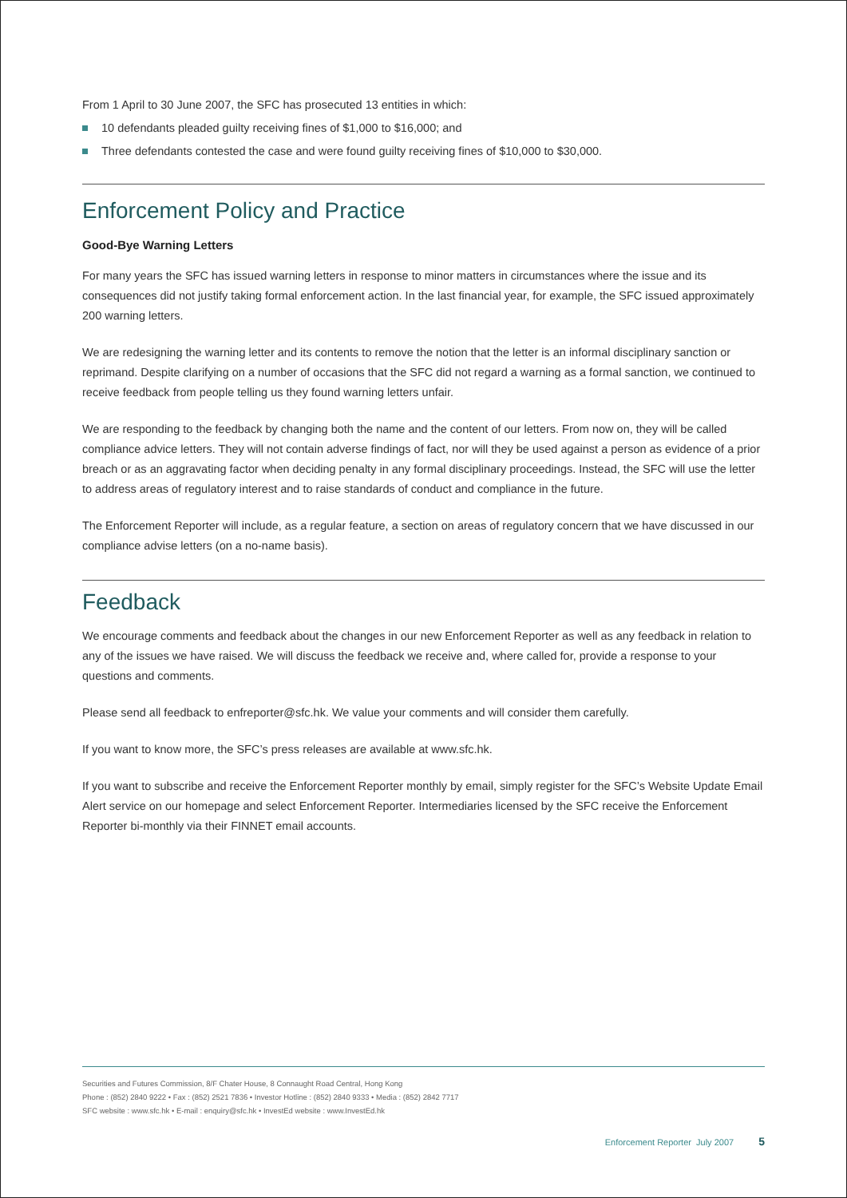From 1 April to 30 June 2007, the SFC has prosecuted 13 entities in which:
10 defendants pleaded guilty receiving fines of $1,000 to $16,000; and
Three defendants contested the case and were found guilty receiving fines of $10,000 to $30,000.
Enforcement Policy and Practice
Good-Bye Warning Letters
For many years the SFC has issued warning letters in response to minor matters in circumstances where the issue and its consequences did not justify taking formal enforcement action. In the last financial year, for example, the SFC issued approximately 200 warning letters.
We are redesigning the warning letter and its contents to remove the notion that the letter is an informal disciplinary sanction or reprimand. Despite clarifying on a number of occasions that the SFC did not regard a warning as a formal sanction, we continued to receive feedback from people telling us they found warning letters unfair.
We are responding to the feedback by changing both the name and the content of our letters. From now on, they will be called compliance advice letters. They will not contain adverse findings of fact, nor will they be used against a person as evidence of a prior breach or as an aggravating factor when deciding penalty in any formal disciplinary proceedings. Instead, the SFC will use the letter to address areas of regulatory interest and to raise standards of conduct and compliance in the future.
The Enforcement Reporter will include, as a regular feature, a section on areas of regulatory concern that we have discussed in our compliance advise letters (on a no-name basis).
Feedback
We encourage comments and feedback about the changes in our new Enforcement Reporter as well as any feedback in relation to any of the issues we have raised. We will discuss the feedback we receive and, where called for, provide a response to your questions and comments.
Please send all feedback to enfreporter@sfc.hk. We value your comments and will consider them carefully.
If you want to know more, the SFC’s press releases are available at www.sfc.hk.
If you want to subscribe and receive the Enforcement Reporter monthly by email, simply register for the SFC’s Website Update Email Alert service on our homepage and select Enforcement Reporter. Intermediaries licensed by the SFC receive the Enforcement Reporter bi-monthly via their FINNET email accounts.
Securities and Futures Commission, 8/F Chater House, 8 Connaught Road Central, Hong Kong
Phone : (852) 2840 9222 • Fax : (852) 2521 7836 • Investor Hotline : (852) 2840 9333 • Media : (852) 2842 7717
SFC website : www.sfc.hk • E-mail : enquiry@sfc.hk • InvestEd website : www.InvestEd.hk
Enforcement Reporter July 2007 5